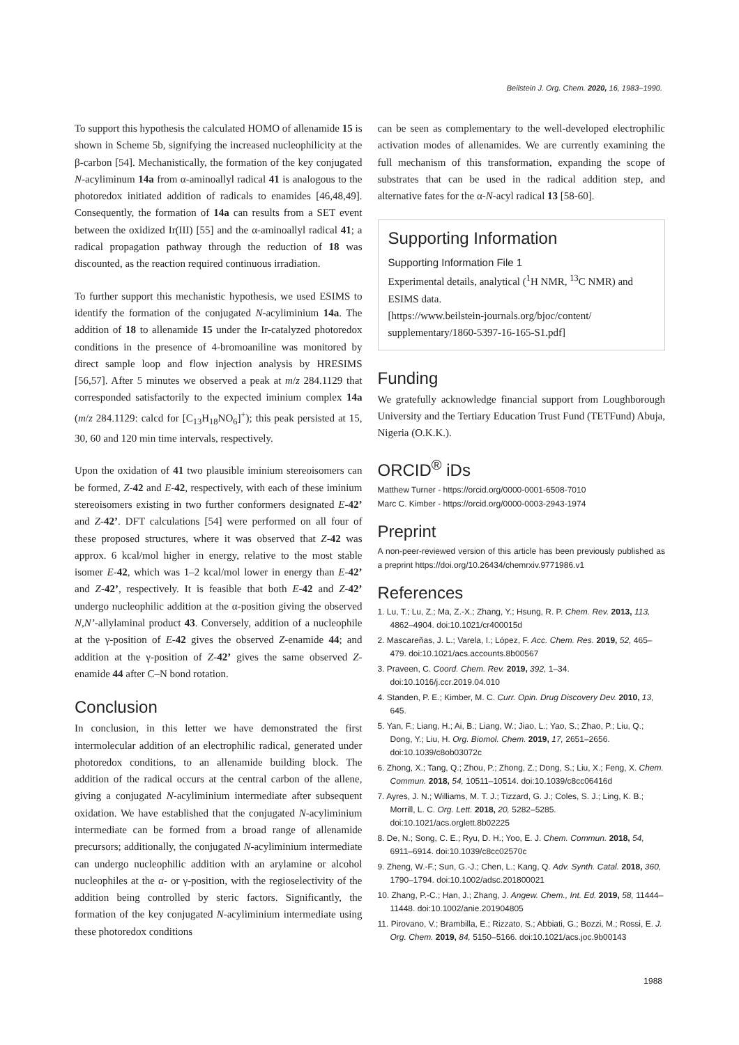Beilstein J. Org. Chem. 2020, 16, 1983–1990.
To support this hypothesis the calculated HOMO of allenamide 15 is shown in Scheme 5b, signifying the increased nucleophilicity at the β-carbon [54]. Mechanistically, the formation of the key conjugated N-acyliminum 14a from α-aminoallyl radical 41 is analogous to the photoredox initiated addition of radicals to enamides [46,48,49]. Consequently, the formation of 14a can results from a SET event between the oxidized Ir(III) [55] and the α-aminoallyl radical 41; a radical propagation pathway through the reduction of 18 was discounted, as the reaction required continuous irradiation.
To further support this mechanistic hypothesis, we used ESIMS to identify the formation of the conjugated N-acyliminium 14a. The addition of 18 to allenamide 15 under the Ir-catalyzed photoredox conditions in the presence of 4-bromoaniline was monitored by direct sample loop and flow injection analysis by HRESIMS [56,57]. After 5 minutes we observed a peak at m/z 284.1129 that corresponded satisfactorily to the expected iminium complex 14a (m/z 284.1129: calcd for [C<sub>13</sub>H<sub>18</sub>NO<sub>6</sub>]<sup>+</sup>); this peak persisted at 15, 30, 60 and 120 min time intervals, respectively.
Upon the oxidation of 41 two plausible iminium stereoisomers can be formed, Z-42 and E-42, respectively, with each of these iminium stereoisomers existing in two further conformers designated E-42’ and Z-42’. DFT calculations [54] were performed on all four of these proposed structures, where it was observed that Z-42 was approx. 6 kcal/mol higher in energy, relative to the most stable isomer E-42, which was 1–2 kcal/mol lower in energy than E-42’ and Z-42’, respectively. It is feasible that both E-42 and Z-42’ undergo nucleophilic addition at the α-position giving the observed N,N’-allylaminal product 43. Conversely, addition of a nucleophile at the γ-position of E-42 gives the observed Z-enamide 44; and addition at the γ-position of Z-42’ gives the same observed Z-enamide 44 after C–N bond rotation.
Conclusion
In conclusion, in this letter we have demonstrated the first intermolecular addition of an electrophilic radical, generated under photoredox conditions, to an allenamide building block. The addition of the radical occurs at the central carbon of the allene, giving a conjugated N-acyliminium intermediate after subsequent oxidation. We have established that the conjugated N-acyliminium intermediate can be formed from a broad range of allenamide precursors; additionally, the conjugated N-acyliminium intermediate can undergo nucleophilic addition with an arylamine or alcohol nucleophiles at the α- or γ-position, with the regioselectivity of the addition being controlled by steric factors. Significantly, the formation of the key conjugated N-acyliminium intermediate using these photoredox conditions
can be seen as complementary to the well-developed electrophilic activation modes of allenamides. We are currently examining the full mechanism of this transformation, expanding the scope of substrates that can be used in the radical addition step, and alternative fates for the α-N-acyl radical 13 [58-60].
Supporting Information
Supporting Information File 1
Experimental details, analytical (<sup>1</sup>H NMR, <sup>13</sup>C NMR) and ESIMS data.
[https://www.beilstein-journals.org/bjoc/content/ supplementary/1860-5397-16-165-S1.pdf]
Funding
We gratefully acknowledge financial support from Loughborough University and the Tertiary Education Trust Fund (TETFund) Abuja, Nigeria (O.K.K.).
ORCID<sup>®</sup> iDs
Matthew Turner - https://orcid.org/0000-0001-6508-7010
Marc C. Kimber - https://orcid.org/0000-0003-2943-1974
Preprint
A non-peer-reviewed version of this article has been previously published as a preprint https://doi.org/10.26434/chemrxiv.9771986.v1
References
1. Lu, T.; Lu, Z.; Ma, Z.-X.; Zhang, Y.; Hsung, R. P. Chem. Rev. 2013, 113, 4862–4904. doi:10.1021/cr400015d
2. Mascareñas, J. L.; Varela, I.; López, F. Acc. Chem. Res. 2019, 52, 465–479. doi:10.1021/acs.accounts.8b00567
3. Praveen, C. Coord. Chem. Rev. 2019, 392, 1–34. doi:10.1016/j.ccr.2019.04.010
4. Standen, P. E.; Kimber, M. C. Curr. Opin. Drug Discovery Dev. 2010, 13, 645.
5. Yan, F.; Liang, H.; Ai, B.; Liang, W.; Jiao, L.; Yao, S.; Zhao, P.; Liu, Q.; Dong, Y.; Liu, H. Org. Biomol. Chem. 2019, 17, 2651–2656. doi:10.1039/c8ob03072c
6. Zhong, X.; Tang, Q.; Zhou, P.; Zhong, Z.; Dong, S.; Liu, X.; Feng, X. Chem. Commun. 2018, 54, 10511–10514. doi:10.1039/c8cc06416d
7. Ayres, J. N.; Williams, M. T. J.; Tizzard, G. J.; Coles, S. J.; Ling, K. B.; Morrill, L. C. Org. Lett. 2018, 20, 5282–5285. doi:10.1021/acs.orglett.8b02225
8. De, N.; Song, C. E.; Ryu, D. H.; Yoo, E. J. Chem. Commun. 2018, 54, 6911–6914. doi:10.1039/c8cc02570c
9. Zheng, W.-F.; Sun, G.-J.; Chen, L.; Kang, Q. Adv. Synth. Catal. 2018, 360, 1790–1794. doi:10.1002/adsc.201800021
10. Zhang, P.-C.; Han, J.; Zhang, J. Angew. Chem., Int. Ed. 2019, 58, 11444–11448. doi:10.1002/anie.201904805
11. Pirovano, V.; Brambilla, E.; Rizzato, S.; Abbiati, G.; Bozzi, M.; Rossi, E. J. Org. Chem. 2019, 84, 5150–5166. doi:10.1021/acs.joc.9b00143
1988